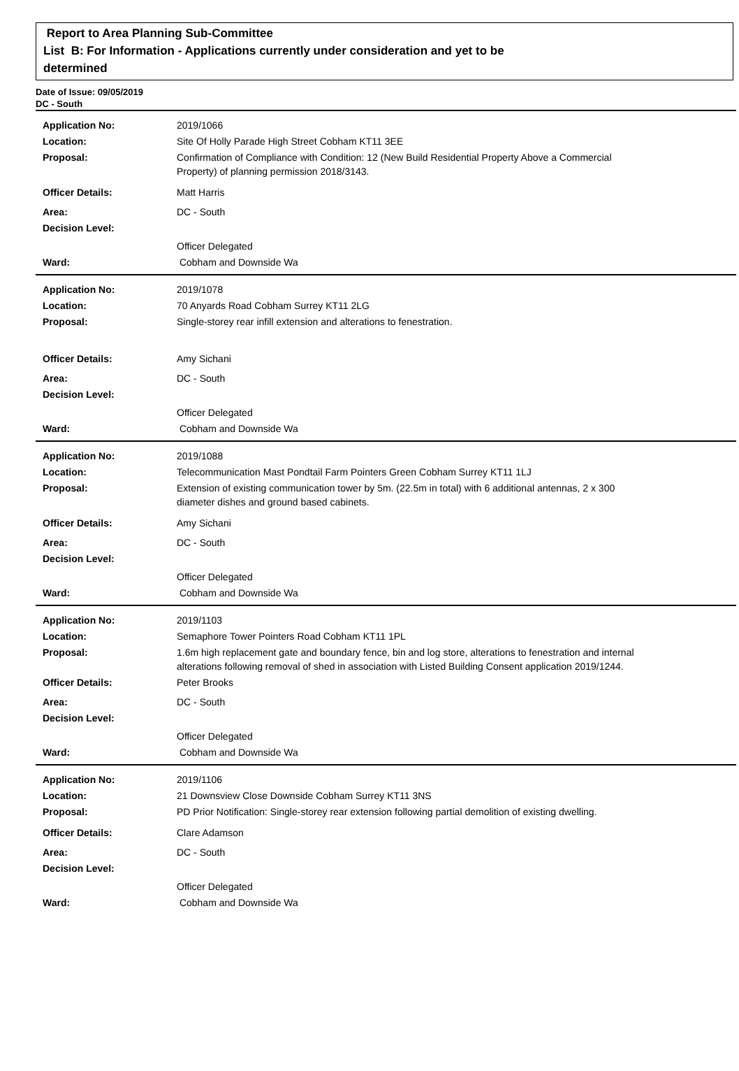Report to Area Planning Sub-Committee
List B: For Information - Applications currently under consideration and yet to be
determined
Date of Issue: 09/05/2019
DC - South
Application No: 2019/1066
Location: Site Of Holly Parade High Street Cobham KT11 3EE
Proposal: Confirmation of Compliance with Condition: 12 (New Build Residential Property Above a Commercial Property) of planning permission 2018/3143.
Officer Details: Matt Harris
Area: DC - South
Decision Level:
Officer Delegated
Ward: Cobham and Downside Wa
Application No: 2019/1078
Location: 70 Anyards Road Cobham Surrey KT11 2LG
Proposal: Single-storey rear infill extension and alterations to fenestration.
Officer Details: Amy Sichani
Area: DC - South
Decision Level:
Officer Delegated
Ward: Cobham and Downside Wa
Application No: 2019/1088
Location: Telecommunication Mast Pondtail Farm Pointers Green Cobham Surrey KT11 1LJ
Proposal: Extension of existing communication tower by 5m. (22.5m in total) with 6 additional antennas, 2 x 300 diameter dishes and ground based cabinets.
Officer Details: Amy Sichani
Area: DC - South
Decision Level:
Officer Delegated
Ward: Cobham and Downside Wa
Application No: 2019/1103
Location: Semaphore Tower Pointers Road Cobham KT11 1PL
Proposal: 1.6m high replacement gate and boundary fence, bin and log store, alterations to fenestration and internal alterations following removal of shed in association with Listed Building Consent application 2019/1244.
Officer Details: Peter Brooks
Area: DC - South
Decision Level:
Officer Delegated
Ward: Cobham and Downside Wa
Application No: 2019/1106
Location: 21 Downsview Close Downside Cobham Surrey KT11 3NS
Proposal: PD Prior Notification: Single-storey rear extension following partial demolition of existing dwelling.
Officer Details: Clare Adamson
Area: DC - South
Decision Level:
Officer Delegated
Ward: Cobham and Downside Wa